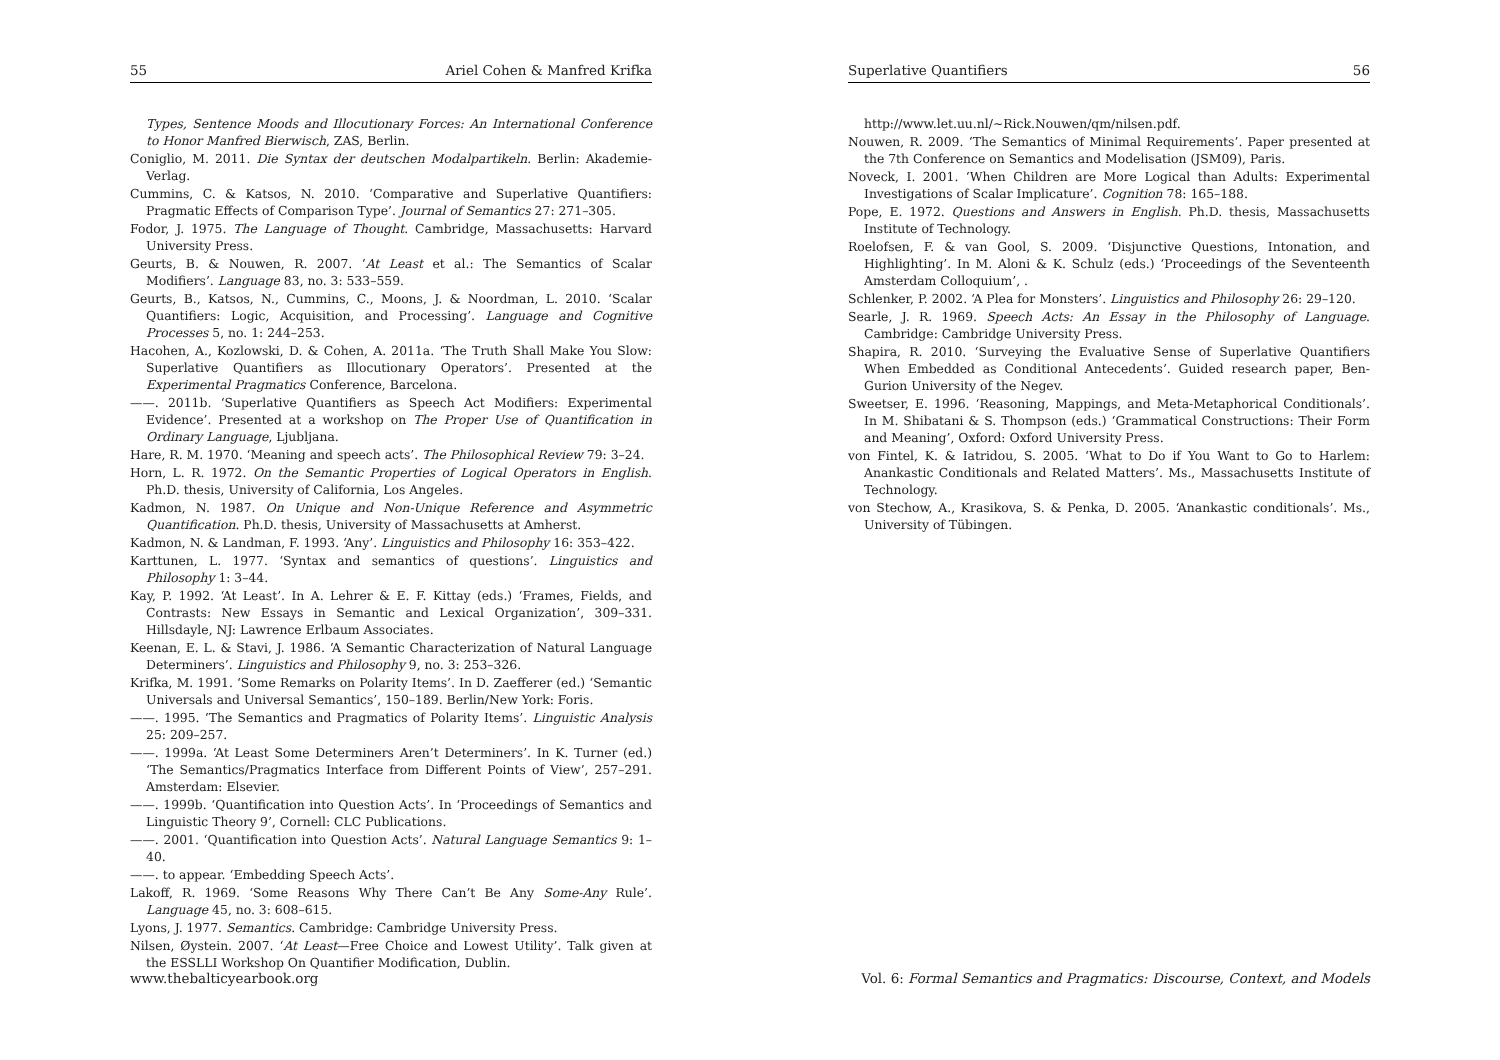55 Ariel Cohen & Manfred Krifka
Types, Sentence Moods and Illocutionary Forces: An International Conference to Honor Manfred Bierwisch, ZAS, Berlin.
Coniglio, M. 2011. Die Syntax der deutschen Modalpartikeln. Berlin: Akademie-Verlag.
Cummins, C. & Katsos, N. 2010. ‘Comparative and Superlative Quantifiers: Pragmatic Effects of Comparison Type’. Journal of Semantics 27: 271–305.
Fodor, J. 1975. The Language of Thought. Cambridge, Massachusetts: Harvard University Press.
Geurts, B. & Nouwen, R. 2007. ‘At Least et al.: The Semantics of Scalar Modifiers’. Language 83, no. 3: 533–559.
Geurts, B., Katsos, N., Cummins, C., Moons, J. & Noordman, L. 2010. ‘Scalar Quantifiers: Logic, Acquisition, and Processing’. Language and Cognitive Processes 5, no. 1: 244–253.
Hacohen, A., Kozlowski, D. & Cohen, A. 2011a. ‘The Truth Shall Make You Slow: Superlative Quantifiers as Illocutionary Operators’. Presented at the Experimental Pragmatics Conference, Barcelona.
——. 2011b. ‘Superlative Quantifiers as Speech Act Modifiers: Experimental Evidence’. Presented at a workshop on The Proper Use of Quantification in Ordinary Language, Ljubljana.
Hare, R. M. 1970. ‘Meaning and speech acts’. The Philosophical Review 79: 3–24.
Horn, L. R. 1972. On the Semantic Properties of Logical Operators in English. Ph.D. thesis, University of California, Los Angeles.
Kadmon, N. 1987. On Unique and Non-Unique Reference and Asymmetric Quantification. Ph.D. thesis, University of Massachusetts at Amherst.
Kadmon, N. & Landman, F. 1993. ‘Any’. Linguistics and Philosophy 16: 353–422.
Karttunen, L. 1977. ‘Syntax and semantics of questions’. Linguistics and Philosophy 1: 3–44.
Kay, P. 1992. ‘At Least’. In A. Lehrer & E. F. Kittay (eds.) ‘Frames, Fields, and Contrasts: New Essays in Semantic and Lexical Organization’, 309–331. Hillsdayle, NJ: Lawrence Erlbaum Associates.
Keenan, E. L. & Stavi, J. 1986. ‘A Semantic Characterization of Natural Language Determiners’. Linguistics and Philosophy 9, no. 3: 253–326.
Krifka, M. 1991. ‘Some Remarks on Polarity Items’. In D. Zaefferer (ed.) ‘Semantic Universals and Universal Semantics’, 150–189. Berlin/New York: Foris.
——. 1995. ‘The Semantics and Pragmatics of Polarity Items’. Linguistic Analysis 25: 209–257.
——. 1999a. ‘At Least Some Determiners Aren’t Determiners’. In K. Turner (ed.) ‘The Semantics/Pragmatics Interface from Different Points of View’, 257–291. Amsterdam: Elsevier.
——. 1999b. ‘Quantification into Question Acts’. In ‘Proceedings of Semantics and Linguistic Theory 9’, Cornell: CLC Publications.
——. 2001. ‘Quantification into Question Acts’. Natural Language Semantics 9: 1–40.
——. to appear. ‘Embedding Speech Acts’.
Lakoff, R. 1969. ‘Some Reasons Why There Can’t Be Any Some-Any Rule’. Language 45, no. 3: 608–615.
Lyons, J. 1977. Semantics. Cambridge: Cambridge University Press.
Nilsen, Øystein. 2007. ‘At Least—Free Choice and Lowest Utility’. Talk given at the ESSLLI Workshop On Quantifier Modification, Dublin.
www.thebalticyearbook.org
Superlative Quantifiers 56
http://www.let.uu.nl/~Rick.Nouwen/qm/nilsen.pdf.
Nouwen, R. 2009. ‘The Semantics of Minimal Requirements’. Paper presented at the 7th Conference on Semantics and Modelisation (JSM09), Paris.
Noveck, I. 2001. ‘When Children are More Logical than Adults: Experimental Investigations of Scalar Implicature’. Cognition 78: 165–188.
Pope, E. 1972. Questions and Answers in English. Ph.D. thesis, Massachusetts Institute of Technology.
Roelofsen, F. & van Gool, S. 2009. ‘Disjunctive Questions, Intonation, and Highlighting’. In M. Aloni & K. Schulz (eds.) ‘Proceedings of the Seventeenth Amsterdam Colloquium’, .
Schlenker, P. 2002. ‘A Plea for Monsters’. Linguistics and Philosophy 26: 29–120.
Searle, J. R. 1969. Speech Acts: An Essay in the Philosophy of Language. Cambridge: Cambridge University Press.
Shapira, R. 2010. ‘Surveying the Evaluative Sense of Superlative Quantifiers When Embedded as Conditional Antecedents’. Guided research paper, Ben-Gurion University of the Negev.
Sweetser, E. 1996. ‘Reasoning, Mappings, and Meta-Metaphorical Conditionals’. In M. Shibatani & S. Thompson (eds.) ‘Grammatical Constructions: Their Form and Meaning’, Oxford: Oxford University Press.
von Fintel, K. & Iatridou, S. 2005. ‘What to Do if You Want to Go to Harlem: Anankastic Conditionals and Related Matters’. Ms., Massachusetts Institute of Technology.
von Stechow, A., Krasikova, S. & Penka, D. 2005. ‘Anankastic conditionals’. Ms., University of Tübingen.
Vol. 6: Formal Semantics and Pragmatics: Discourse, Context, and Models